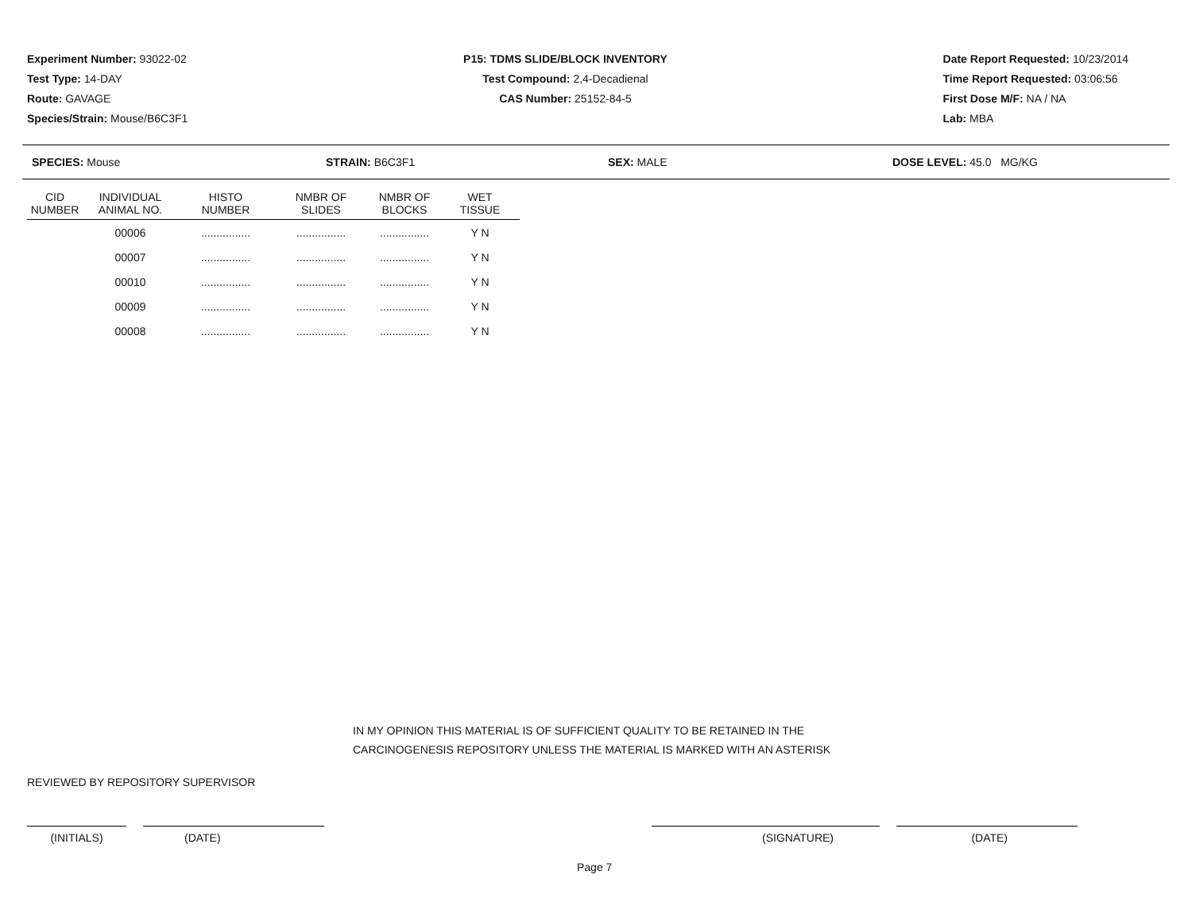Experiment Number: 93022-02
Test Type: 14-DAY
Route: GAVAGE
Species/Strain: Mouse/B6C3F1
P15: TDMS SLIDE/BLOCK INVENTORY
Test Compound: 2,4-Decadienal
CAS Number: 25152-84-5
Date Report Requested: 10/23/2014
Time Report Requested: 03:06:56
First Dose M/F: NA / NA
Lab: MBA
SPECIES: Mouse STRAIN: B6C3F1 SEX: MALE DOSE LEVEL: 45.0 MG/KG
| CID NUMBER | INDIVIDUAL ANIMAL NO. | HISTO NUMBER | NMBR OF SLIDES | NMBR OF BLOCKS | WET TISSUE |
| --- | --- | --- | --- | --- | --- |
| | 00006 | ................ | ................ | ................ | Y N |
| | 00007 | ................ | ................ | ................ | Y N |
| | 00010 | ................ | ................ | ................ | Y N |
| | 00009 | ................ | ................ | ................ | Y N |
| | 00008 | ................ | ................ | ................ | Y N |
IN MY OPINION THIS MATERIAL IS OF SUFFICIENT QUALITY TO BE RETAINED IN THE
CARCINOGENESIS REPOSITORY UNLESS THE MATERIAL IS MARKED WITH AN ASTERISK
REVIEWED BY REPOSITORY SUPERVISOR
(INITIALS) (DATE) (SIGNATURE) (DATE)
Page 7